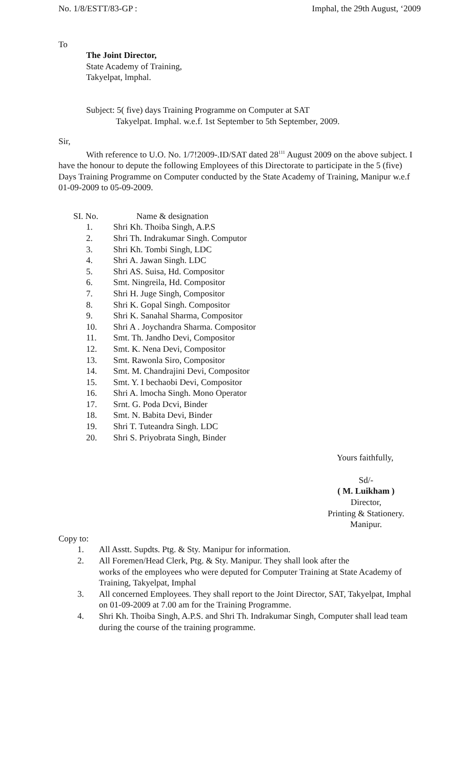No. 1/8/ESTT/83-GP : Imphal, the 29th August, ‘2009
To
The Joint Director,
State Academy of Training,
Takyelpat, lmphal.
Subject: 5( five) days Training Programme on Computer at SAT
Takyelpat. Imphal. w.e.f. 1st September to 5th September, 2009.
Sir,
With reference to U.O. No. 1/7!2009-.ID/SAT dated 28<sup>111</sup> August 2009 on the above subject. I have the honour to depute the following Employees of this Directorate to participate in the 5 (five) Days Training Programme on Computer conducted by the State Academy of Training, Manipur w.e.f 01-09-2009 to 05-09-2009.
SI. No. Name & designation
1. Shri Kh. Thoiba Singh, A.P.S
2. Shri Th. Indrakumar Singh. Computor
3. Shri Kh. Tombi Singh, LDC
4. Shri A. Jawan Singh. LDC
5. Shri AS. Suisa, Hd. Compositor
6. Smt. Ningreila, Hd. Compositor
7. Shri H. Juge Singh, Compositor
8. Shri K. Gopal Singh. Compositor
9. Shri K. Sanahal Sharma, Compositor
10. Shri A . Joychandra Sharma. Compositor
11. Smt. Th. Jandho Devi, Compositor
12. Smt. K. Nena Devi, Compositor
13. Smt. Rawonla Siro, Compositor
14. Smt. M. Chandrajini Devi, Compositor
15. Smt. Y. I bechaobi Devi, Compositor
16. Shri A. lmocha Singh. Mono Operator
17. Srnt. G. Poda Dcvi, Binder
18. Smt. N. Babita Devi, Binder
19. Shri T. Tuteandra Singh. LDC
20. Shri S. Priyobrata Singh, Binder
Yours faithfully,
Sd/-
( M. Luikham )
Director,
Printing & Stationery.
Manipur.
Copy to:
1. All Asstt. Supdts. Ptg. & Sty. Manipur for information.
2. All Foremen/Head Clerk, Ptg. & Sty. Manipur. They shall look after the
works of the employees who were deputed for Computer Training at State Academy of Training, Takyelpat, Imphal
3. All concerned Employees. They shall report to the Joint Director, SAT, Takyelpat, Imphal on 01-09-2009 at 7.00 am for the Training Programme.
4. Shri Kh. Thoiba Singh, A.P.S. and Shri Th. Indrakumar Singh, Computer shall lead team during the course of the training programme.